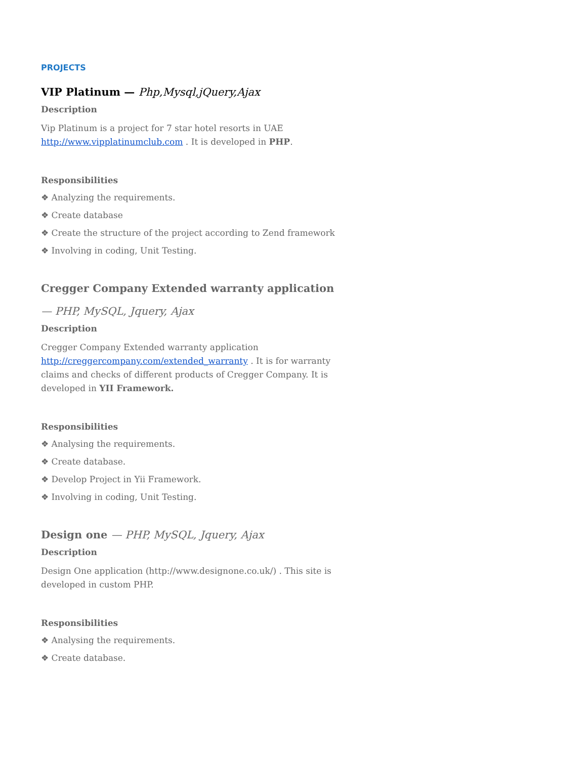PROJECTS
VIP Platinum — Php,Mysql,jQuery,Ajax
Description
Vip Platinum is a project for 7 star hotel resorts in UAE http://www.vipplatinumclub.com . It is developed in PHP.
Responsibilities
❖ Analyzing the requirements.
❖ Create database
❖ Create the structure of the project according to Zend framework
❖ Involving in coding, Unit Testing.
Cregger Company Extended warranty application
— PHP, MySQL, Jquery, Ajax
Description
Cregger Company Extended warranty application http://creggercompany.com/extended_warranty . It is for warranty claims and checks of different products of Cregger Company. It is developed in YII Framework.
Responsibilities
❖ Analysing the requirements.
❖ Create database.
❖ Develop Project in Yii Framework.
❖ Involving in coding, Unit Testing.
Design one — PHP, MySQL, Jquery, Ajax
Description
Design One application (http://www.designone.co.uk/) . This site is developed in custom PHP.
Responsibilities
❖ Analysing the requirements.
❖ Create database.